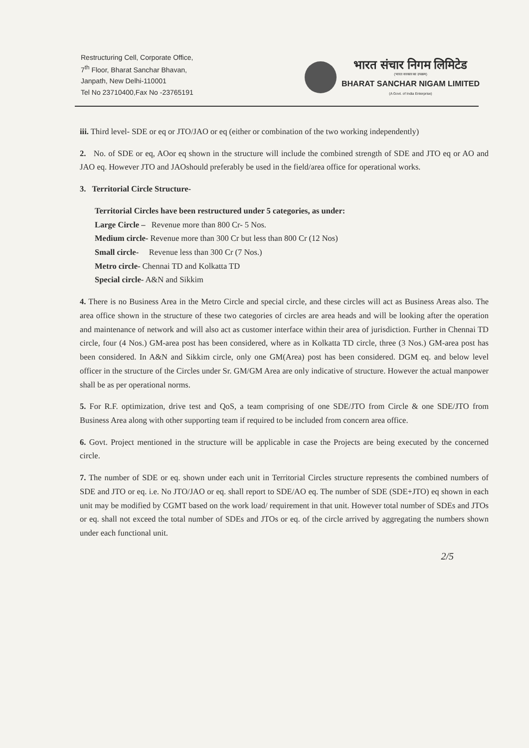Restructuring Cell, Corporate Office,
7<sup>th</sup> Floor, Bharat Sanchar Bhavan,
Janpath, New Delhi-110001
Tel No 23710400,Fax No -23765191
भारत संचार निगम लिमिटेड
(भारत सरकार का उपक्रम)
BHARAT SANCHAR NIGAM LIMITED
(A Govt. of India Enterprise)
iii. Third level- SDE or eq or JTO/JAO or eq (either or combination of the two working independently)
2. No. of SDE or eq, AOor eq shown in the structure will include the combined strength of SDE and JTO eq or AO and JAO eq. However JTO and JAOshould preferably be used in the field/area office for operational works.
3. Territorial Circle Structure-
Territorial Circles have been restructured under 5 categories, as under:
Large Circle – Revenue more than 800 Cr- 5 Nos.
Medium circle- Revenue more than 300 Cr but less than 800 Cr (12 Nos)
Small circle- Revenue less than 300 Cr (7 Nos.)
Metro circle- Chennai TD and Kolkatta TD
Special circle- A&N and Sikkim
4. There is no Business Area in the Metro Circle and special circle, and these circles will act as Business Areas also. The area office shown in the structure of these two categories of circles are area heads and will be looking after the operation and maintenance of network and will also act as customer interface within their area of jurisdiction. Further in Chennai TD circle, four (4 Nos.) GM-area post has been considered, where as in Kolkatta TD circle, three (3 Nos.) GM-area post has been considered. In A&N and Sikkim circle, only one GM(Area) post has been considered. DGM eq. and below level officer in the structure of the Circles under Sr. GM/GM Area are only indicative of structure. However the actual manpower shall be as per operational norms.
5. For R.F. optimization, drive test and QoS, a team comprising of one SDE/JTO from Circle & one SDE/JTO from Business Area along with other supporting team if required to be included from concern area office.
6. Govt. Project mentioned in the structure will be applicable in case the Projects are being executed by the concerned circle.
7. The number of SDE or eq. shown under each unit in Territorial Circles structure represents the combined numbers of SDE and JTO or eq. i.e. No JTO/JAO or eq. shall report to SDE/AO eq. The number of SDE (SDE+JTO) eq shown in each unit may be modified by CGMT based on the work load/ requirement in that unit. However total number of SDEs and JTOs or eq. shall not exceed the total number of SDEs and JTOs or eq. of the circle arrived by aggregating the numbers shown under each functional unit.
2/5